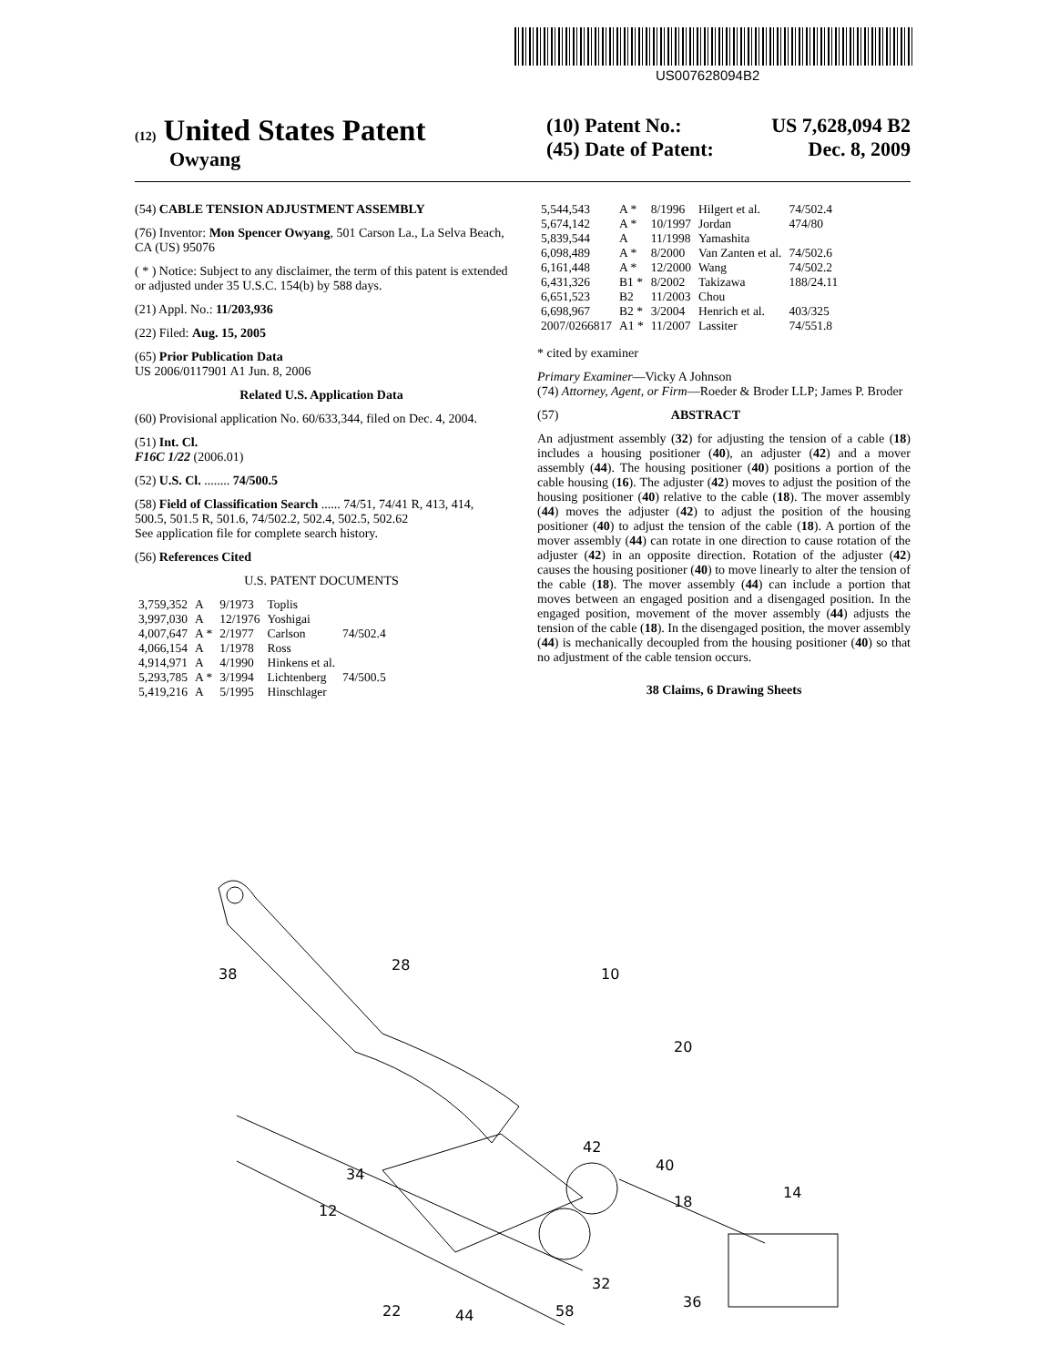US007628094B2
(12) United States Patent
Owyang
(10) Patent No.: US 7,628,094 B2
(45) Date of Patent: Dec. 8, 2009
(54) CABLE TENSION ADJUSTMENT ASSEMBLY
(76) Inventor: Mon Spencer Owyang, 501 Carson La., La Selva Beach, CA (US) 95076
( * ) Notice: Subject to any disclaimer, the term of this patent is extended or adjusted under 35 U.S.C. 154(b) by 588 days.
(21) Appl. No.: 11/203,936
(22) Filed: Aug. 15, 2005
(65) Prior Publication Data
US 2006/0117901 A1 Jun. 8, 2006
Related U.S. Application Data
(60) Provisional application No. 60/633,344, filed on Dec. 4, 2004.
(51) Int. Cl.
F16C 1/22 (2006.01)
(52) U.S. Cl. ........ 74/500.5
(58) Field of Classification Search ...... 74/51, 74/41 R, 413, 414, 500.5, 501.5 R, 501.6, 74/502.2, 502.4, 502.5, 502.62
See application file for complete search history.
(56) References Cited
U.S. PATENT DOCUMENTS
| 3,759,352 | A | 9/1973 | Toplis | |
| 3,997,030 | A | 12/1976 | Yoshigai | |
| 4,007,647 | A * | 2/1977 | Carlson | 74/502.4 |
| 4,066,154 | A | 1/1978 | Ross | |
| 4,914,971 | A | 4/1990 | Hinkens et al. | |
| 5,293,785 | A * | 3/1994 | Lichtenberg | 74/500.5 |
| 5,419,216 | A | 5/1995 | Hinschlager | |
| 5,544,543 | A * | 8/1996 | Hilgert et al. | 74/502.4 |
| 5,674,142 | A * | 10/1997 | Jordan | 474/80 |
| 5,839,544 | A | 11/1998 | Yamashita | |
| 6,098,489 | A * | 8/2000 | Van Zanten et al. | 74/502.6 |
| 6,161,448 | A * | 12/2000 | Wang | 74/502.2 |
| 6,431,326 | B1 * | 8/2002 | Takizawa | 188/24.11 |
| 6,651,523 | B2 | 11/2003 | Chou | |
| 6,698,967 | B2 * | 3/2004 | Henrich et al. | 403/325 |
| 2007/0266817 | A1 * | 11/2007 | Lassiter | 74/551.8 |
* cited by examiner
Primary Examiner—Vicky A Johnson
(74) Attorney, Agent, or Firm—Roeder & Broder LLP; James P. Broder
(57) ABSTRACT
An adjustment assembly (32) for adjusting the tension of a cable (18) includes a housing positioner (40), an adjuster (42) and a mover assembly (44). The housing positioner (40) positions a portion of the cable housing (16). The adjuster (42) moves to adjust the position of the housing positioner (40) relative to the cable (18). The mover assembly (44) moves the adjuster (42) to adjust the position of the housing positioner (40) to adjust the tension of the cable (18). A portion of the mover assembly (44) can rotate in one direction to cause rotation of the adjuster (42) in an opposite direction. Rotation of the adjuster (42) causes the housing positioner (40) to move linearly to alter the tension of the cable (18). The mover assembly (44) can include a portion that moves between an engaged position and a disengaged position. In the engaged position, movement of the mover assembly (44) adjusts the tension of the cable (18). In the disengaged position, the mover assembly (44) is mechanically decoupled from the housing positioner (40) so that no adjustment of the cable tension occurs.
38 Claims, 6 Drawing Sheets
38
28
10
20
12
42
40
18
14
32
44
22
36
58
34